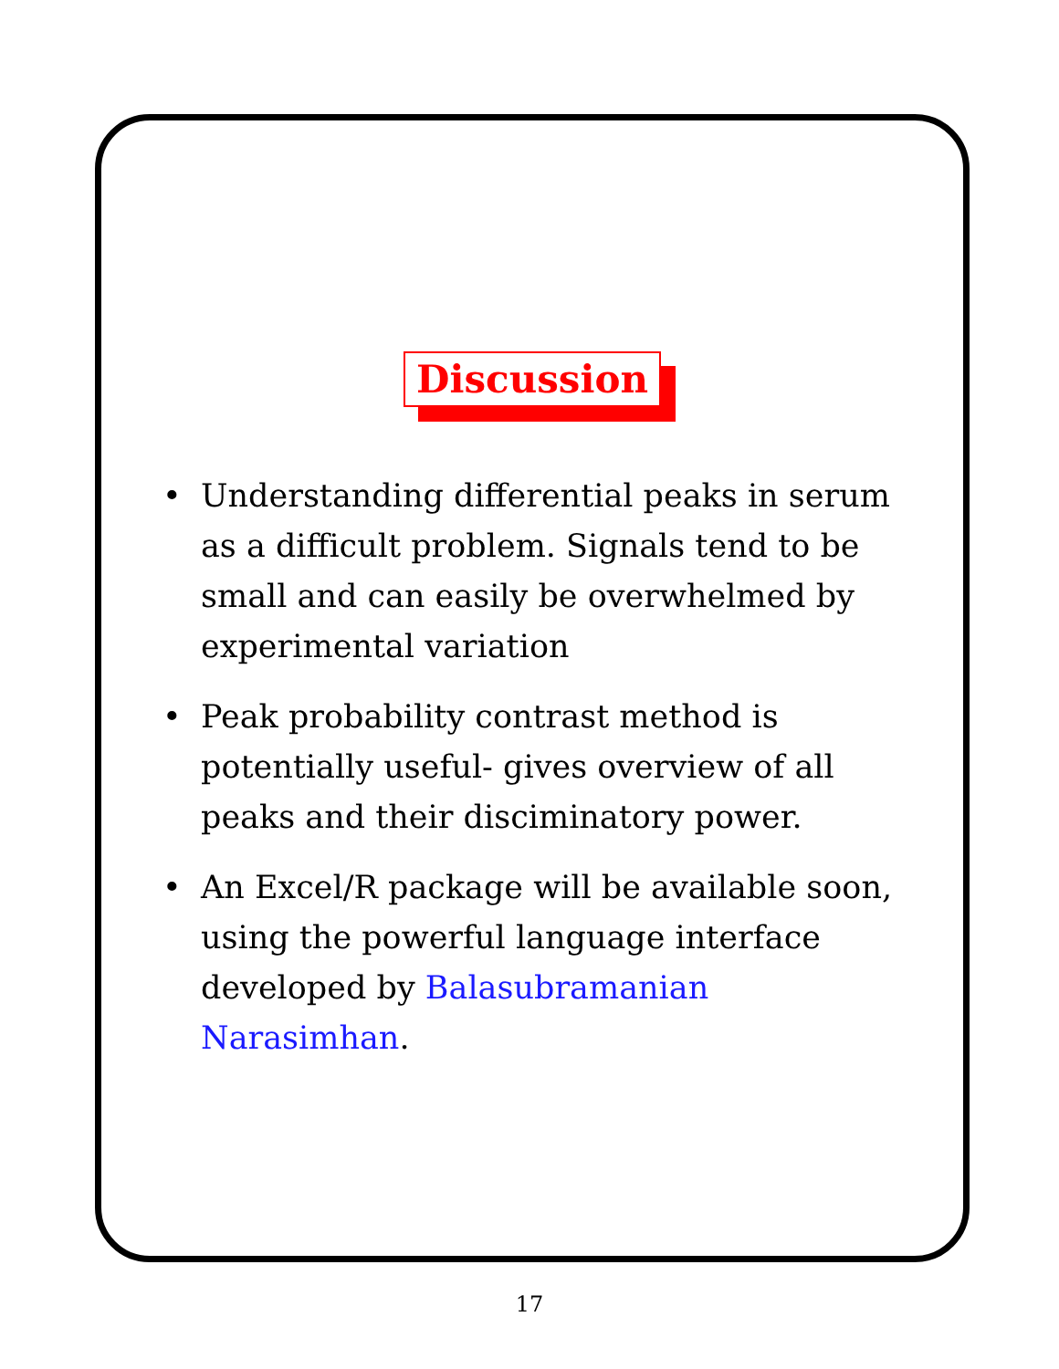Discussion
• Understanding differential peaks in serum as a difficult problem. Signals tend to be small and can easily be overwhelmed by experimental variation
• Peak probability contrast method is potentially useful- gives overview of all peaks and their disciminatory power.
• An Excel/R package will be available soon, using the powerful language interface developed by Balasubramanian Narasimhan.
17